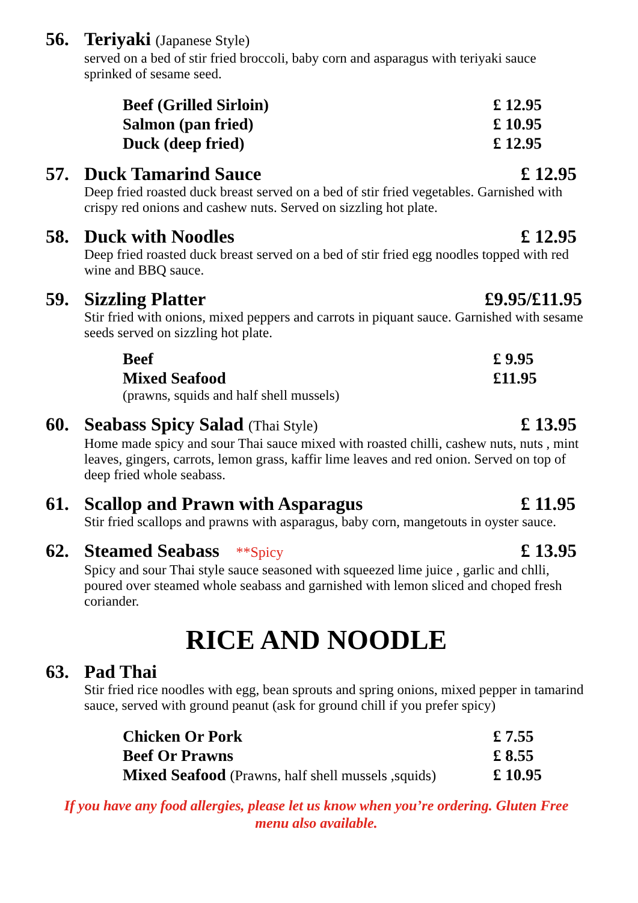56. Teriyaki (Japanese Style)
served on a bed of stir fried broccoli, baby corn and asparagus with teriyaki sauce sprinked of sesame seed.
Beef (Grilled Sirloin) £ 12.95
Salmon (pan fried) £ 10.95
Duck (deep fried) £ 12.95
57. Duck Tamarind Sauce £ 12.95
Deep fried roasted duck breast served on a bed of stir fried vegetables. Garnished with crispy red onions and cashew nuts. Served on sizzling hot plate.
58. Duck with Noodles £ 12.95
Deep fried roasted duck breast served on a bed of stir fried egg noodles topped with red wine and BBQ sauce.
59. Sizzling Platter £9.95/£11.95
Stir fried with onions, mixed peppers and carrots in piquant sauce. Garnished with sesame seeds served on sizzling hot plate.
Beef £ 9.95
Mixed Seafood £11.95
(prawns, squids and half shell mussels)
60. Seabass Spicy Salad (Thai Style) £ 13.95
Home made spicy and sour Thai sauce mixed with roasted chilli, cashew nuts, nuts , mint leaves, gingers, carrots, lemon grass, kaffir lime leaves and red onion. Served on top of deep fried whole seabass.
61. Scallop and Prawn with Asparagus £ 11.95
Stir fried scallops and prawns with asparagus, baby corn, mangetouts in oyster sauce.
62. Steamed Seabass **Spicy £ 13.95
Spicy and sour Thai style sauce seasoned with squeezed lime juice , garlic and chlli, poured over steamed whole seabass and garnished with lemon sliced and choped fresh coriander.
RICE AND NOODLE
63. Pad Thai
Stir fried rice noodles with egg, bean sprouts and spring onions, mixed pepper in tamarind sauce, served with ground peanut (ask for ground chill if you prefer spicy)
Chicken Or Pork £ 7.55
Beef Or Prawns £ 8.55
Mixed Seafood (Prawns, half shell mussels ,squids) £ 10.95
If you have any food allergies, please let us know when you’re ordering. Gluten Free
menu also available.